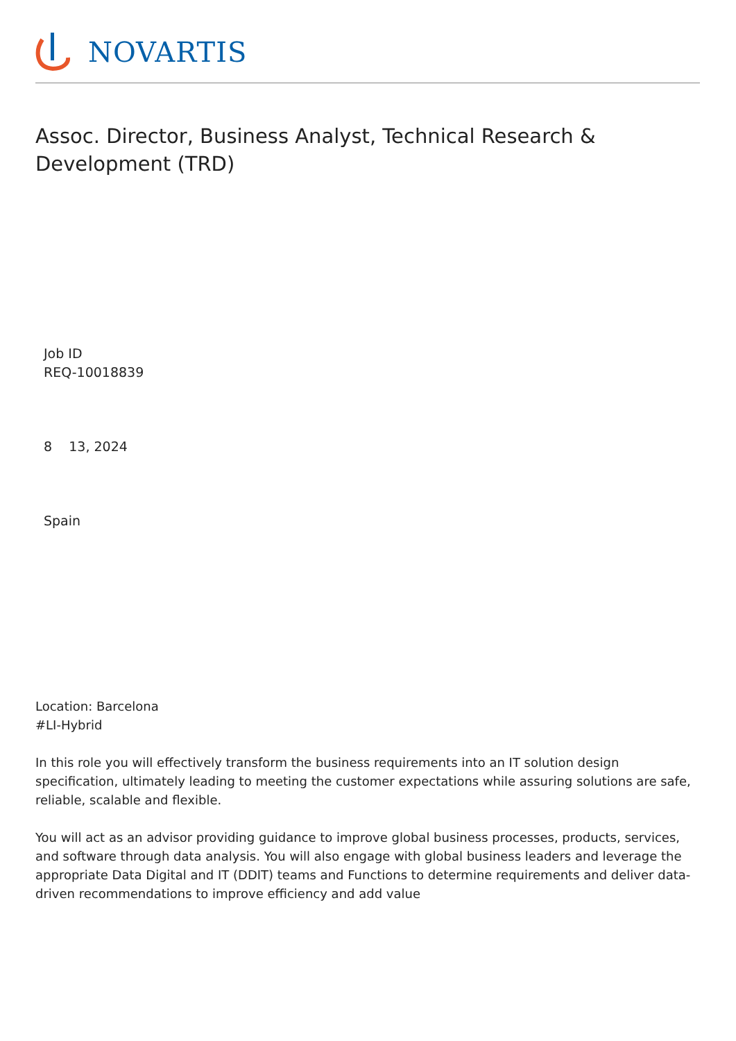NOVARTIS
Assoc. Director, Business Analyst, Technical Research & Development (TRD)
Job ID
REQ-10018839
8 13, 2024
Spain
Location: Barcelona
#LI-Hybrid
In this role you will effectively transform the business requirements into an IT solution design specification, ultimately leading to meeting the customer expectations while assuring solutions are safe, reliable, scalable and flexible.
You will act as an advisor providing guidance to improve global business processes, products, services, and software through data analysis. You will also engage with global business leaders and leverage the appropriate Data Digital and IT (DDIT) teams and Functions to determine requirements and deliver data-driven recommendations to improve efficiency and add value